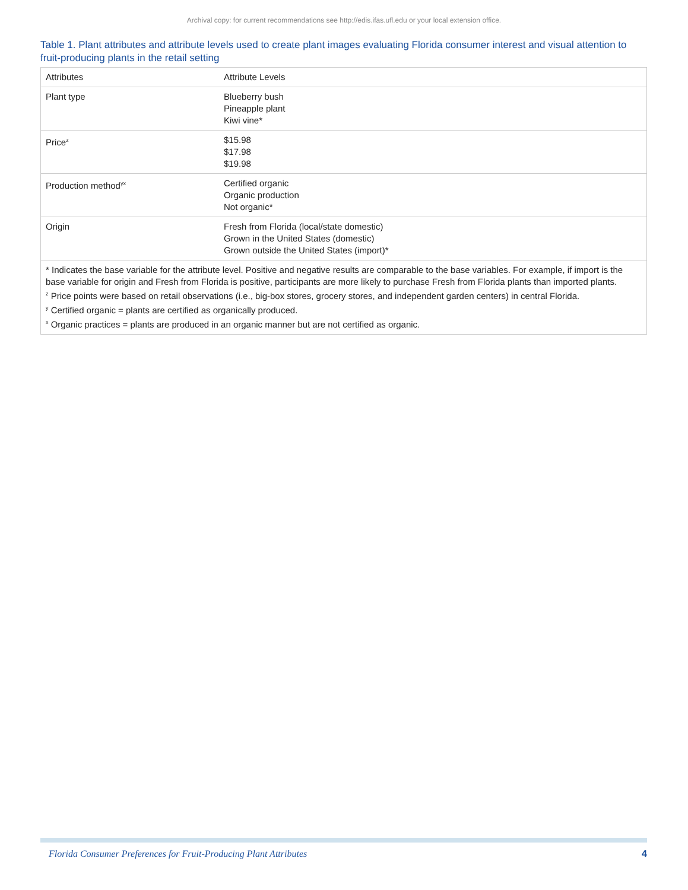Archival copy: for current recommendations see http://edis.ifas.ufl.edu or your local extension office.
Table 1. Plant attributes and attribute levels used to create plant images evaluating Florida consumer interest and visual attention to fruit-producing plants in the retail setting
| Attributes | Attribute Levels |
| --- | --- |
| Plant type | Blueberry bush Pineapple plant Kiwi vine* |
| Price<sup>z</sup> | $15.98 $17.98 $19.98 |
| Production method<sup>yx</sup> | Certified organic Organic production Not organic* |
| Origin | Fresh from Florida (local/state domestic) Grown in the United States (domestic) Grown outside the United States (import)* |
| * Indicates the base variable for the attribute level. Positive and negative results are comparable to the base variables. For example, if import is the base variable for origin and Fresh from Florida is positive, participants are more likely to purchase Fresh from Florida plants than imported plants. <sup>z</sup> Price points were based on retail observations (i.e., big-box stores, grocery stores, and independent garden centers) in central Florida. <sup>y</sup> Certified organic = plants are certified as organically produced. <sup>x</sup> Organic practices = plants are produced in an organic manner but are not certified as organic. | |
Florida Consumer Preferences for Fruit-Producing Plant Attributes 4